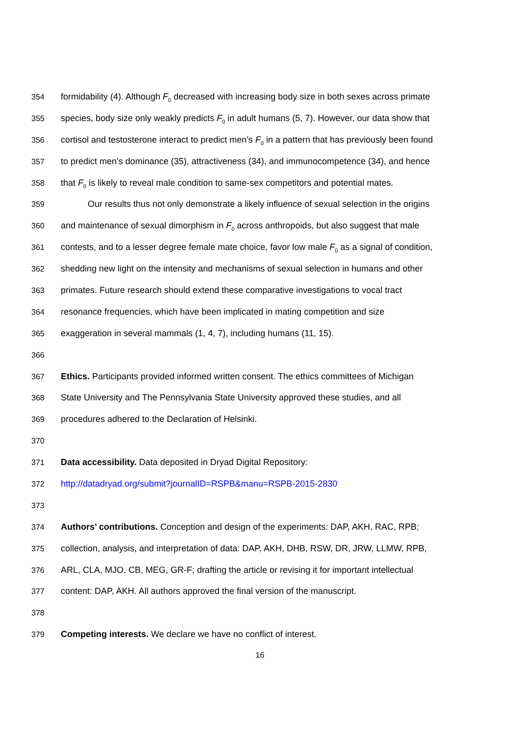354 formidability (4). Although F<sub>0</sub> decreased with increasing body size in both sexes across primate
355 species, body size only weakly predicts F<sub>0</sub> in adult humans (5, 7). However, our data show that
356 cortisol and testosterone interact to predict men’s F<sub>0</sub> in a pattern that has previously been found
357 to predict men’s dominance (35), attractiveness (34), and immunocompetence (34), and hence
358 that F<sub>0</sub> is likely to reveal male condition to same-sex competitors and potential mates.
359 Our results thus not only demonstrate a likely influence of sexual selection in the origins
360 and maintenance of sexual dimorphism in F<sub>0</sub> across anthropoids, but also suggest that male
361 contests, and to a lesser degree female mate choice, favor low male F<sub>0</sub> as a signal of condition,
362 shedding new light on the intensity and mechanisms of sexual selection in humans and other
363 primates. Future research should extend these comparative investigations to vocal tract
364 resonance frequencies, which have been implicated in mating competition and size
365 exaggeration in several mammals (1, 4, 7), including humans (11, 15).
366
367 Ethics. Participants provided informed written consent. The ethics committees of Michigan
368 State University and The Pennsylvania State University approved these studies, and all
369 procedures adhered to the Declaration of Helsinki.
370
371 Data accessibility. Data deposited in Dryad Digital Repository:
372 http://datadryad.org/submit?journalID=RSPB&manu=RSPB-2015-2830
373
374 Authors’ contributions. Conception and design of the experiments: DAP, AKH, RAC, RPB;
375 collection, analysis, and interpretation of data: DAP, AKH, DHB, RSW, DR, JRW, LLMW, RPB,
376 ARL, CLA, MJO, CB, MEG, GR-F; drafting the article or revising it for important intellectual
377 content: DAP, AKH. All authors approved the final version of the manuscript.
378
379 Competing interests. We declare we have no conflict of interest.
16